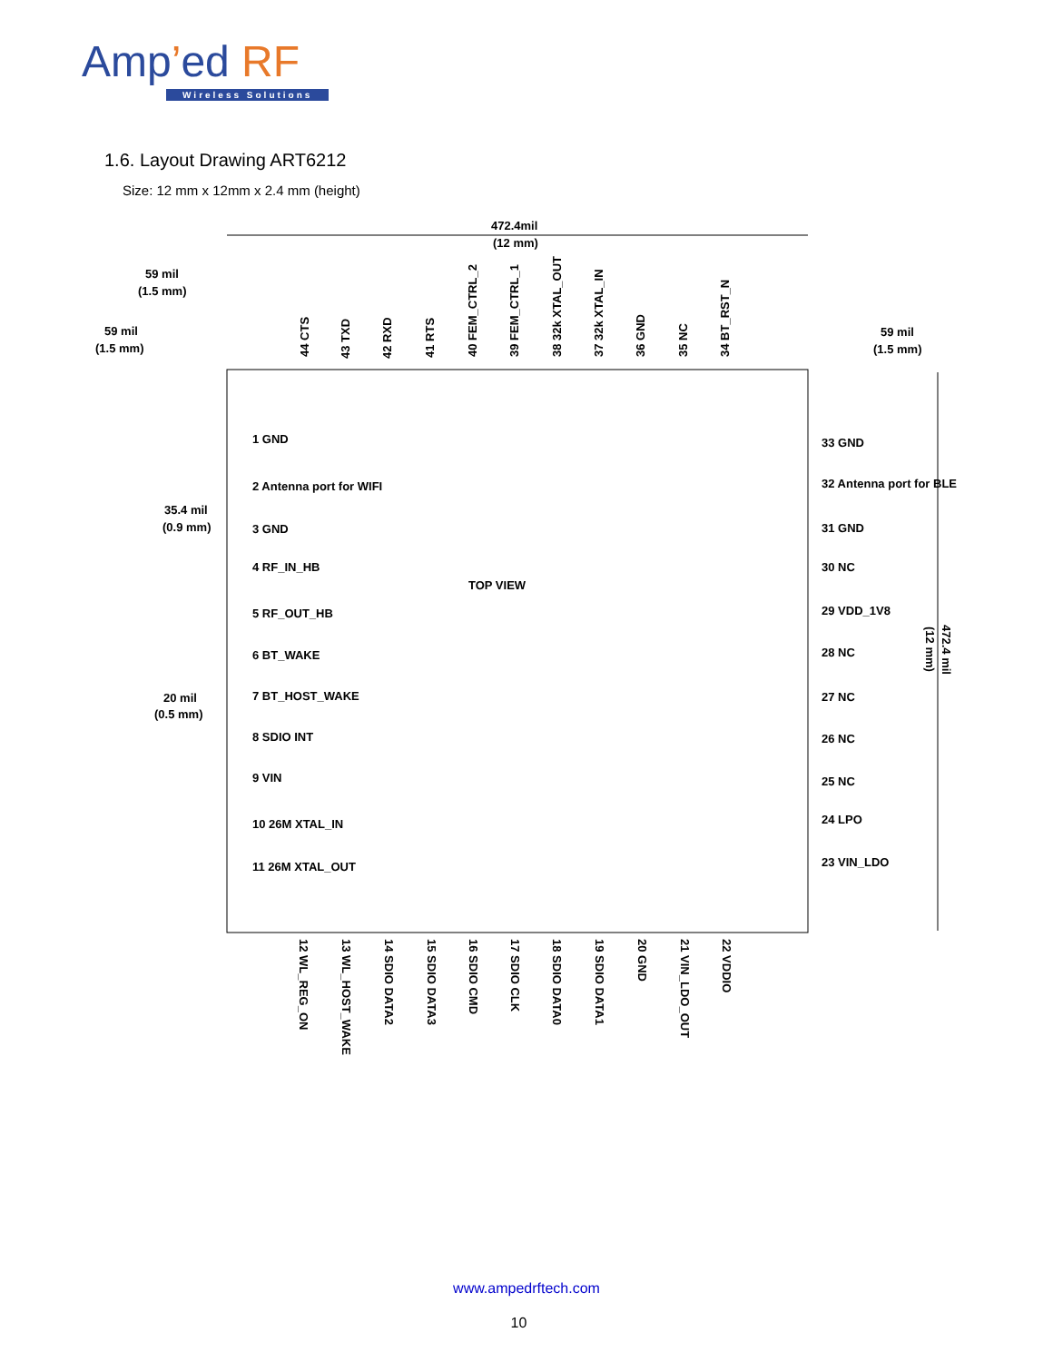Amp’ed RF
Wireless Solutions
1.6. Layout Drawing ART6212
Size: 12 mm x 12mm x 2.4 mm (height)
472.4mil
(12 mm)
59 mil
(1.5 mm)
59 mil
(1.5 mm)
59 mil
(1.5 mm)
35.4 mil
(0.9 mm)
20 mil
(0.5 mm)
472.4 mil
(12 mm)
TOP VIEW
44 CTS
43 TXD
42 RXD
41 RTS
40 FEM_CTRL_2
39 FEM_CTRL_1
38 32k XTAL_OUT
37 32k XTAL_IN
36 GND
35 NC
34 BT_RST_N
1 GND
2 Antenna port for WIFI
3 GND
4 RF_IN_HB
5 RF_OUT_HB
6 BT_WAKE
7 BT_HOST_WAKE
8 SDIO INT
9 VIN
10 26M XTAL_IN
11 26M XTAL_OUT
33 GND
32 Antenna port for BLE
31 GND
30 NC
29 VDD_1V8
28 NC
27 NC
26 NC
25 NC
24 LPO
23 VIN_LDO
12 WL_REG_ON
13 WL_HOST_WAKE
14 SDIO DATA2
15 SDIO DATA3
16 SDIO CMD
17 SDIO CLK
18 SDIO DATA0
19 SDIO DATA1
20 GND
21 VIN_LDO_OUT
22 VDDIO
www.ampedrftech.com
10